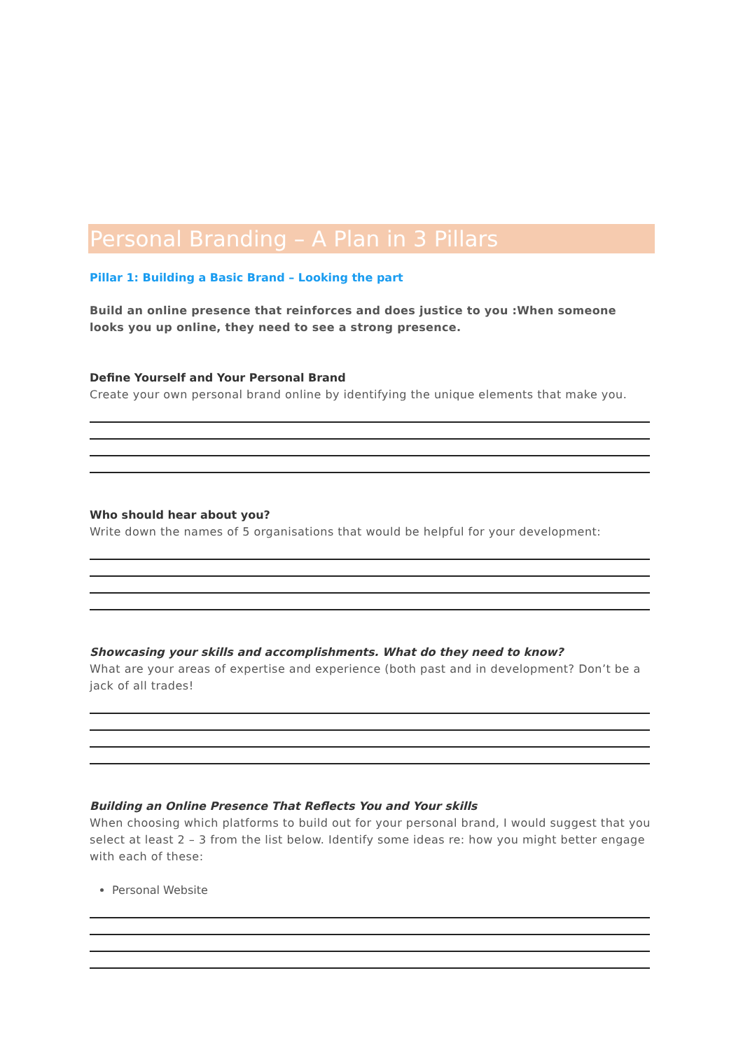Personal Branding – A Plan in 3 Pillars
Pillar 1: Building a Basic Brand – Looking the part
Build an online presence that reinforces and does justice to you :When someone looks you up online, they need to see a strong presence.
Define Yourself and Your Personal Brand
Create your own personal brand online by identifying the unique elements that make you.
Who should hear about you?
Write down the names of 5 organisations that would be helpful for your development:
Showcasing your skills and accomplishments. What do they need to know?
What are your areas of expertise and experience (both past and in development? Don’t be a jack of all trades!
Building an Online Presence That Reflects You and Your skills
When choosing which platforms to build out for your personal brand, I would suggest that you select at least 2 – 3 from the list below. Identify some ideas re: how you might better engage with each of these:
Personal Website